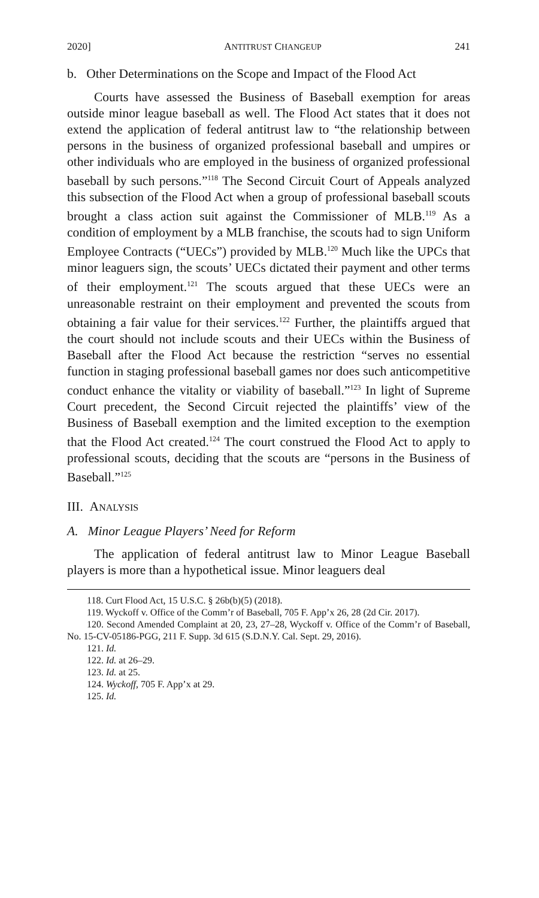2020] ANTITRUST CHANGEUP 241
b. Other Determinations on the Scope and Impact of the Flood Act
Courts have assessed the Business of Baseball exemption for areas outside minor league baseball as well. The Flood Act states that it does not extend the application of federal antitrust law to “the relationship between persons in the business of organized professional baseball and umpires or other individuals who are employed in the business of organized professional baseball by such persons.”<sup>118</sup> The Second Circuit Court of Appeals analyzed this subsection of the Flood Act when a group of professional baseball scouts brought a class action suit against the Commissioner of MLB.<sup>119</sup> As a condition of employment by a MLB franchise, the scouts had to sign Uniform Employee Contracts (“UECs”) provided by MLB.<sup>120</sup> Much like the UPCs that minor leaguers sign, the scouts’ UECs dictated their payment and other terms of their employment.<sup>121</sup> The scouts argued that these UECs were an unreasonable restraint on their employment and prevented the scouts from obtaining a fair value for their services.<sup>122</sup> Further, the plaintiffs argued that the court should not include scouts and their UECs within the Business of Baseball after the Flood Act because the restriction “serves no essential function in staging professional baseball games nor does such anticompetitive conduct enhance the vitality or viability of baseball.”<sup>123</sup> In light of Supreme Court precedent, the Second Circuit rejected the plaintiffs’ view of the Business of Baseball exemption and the limited exception to the exemption that the Flood Act created.<sup>124</sup> The court construed the Flood Act to apply to professional scouts, deciding that the scouts are “persons in the Business of Baseball.”<sup>125</sup>
III. ANALYSIS
A. Minor League Players’ Need for Reform
The application of federal antitrust law to Minor League Baseball players is more than a hypothetical issue. Minor leaguers deal
118. Curt Flood Act, 15 U.S.C. § 26b(b)(5) (2018).
119. Wyckoff v. Office of the Comm’r of Baseball, 705 F. App’x 26, 28 (2d Cir. 2017).
120. Second Amended Complaint at 20, 23, 27–28, Wyckoff v. Office of the Comm’r of Baseball, No. 15-CV-05186-PGG, 211 F. Supp. 3d 615 (S.D.N.Y. Cal. Sept. 29, 2016).
121. Id.
122. Id. at 26–29.
123. Id. at 25.
124. Wyckoff, 705 F. App’x at 29.
125. Id.